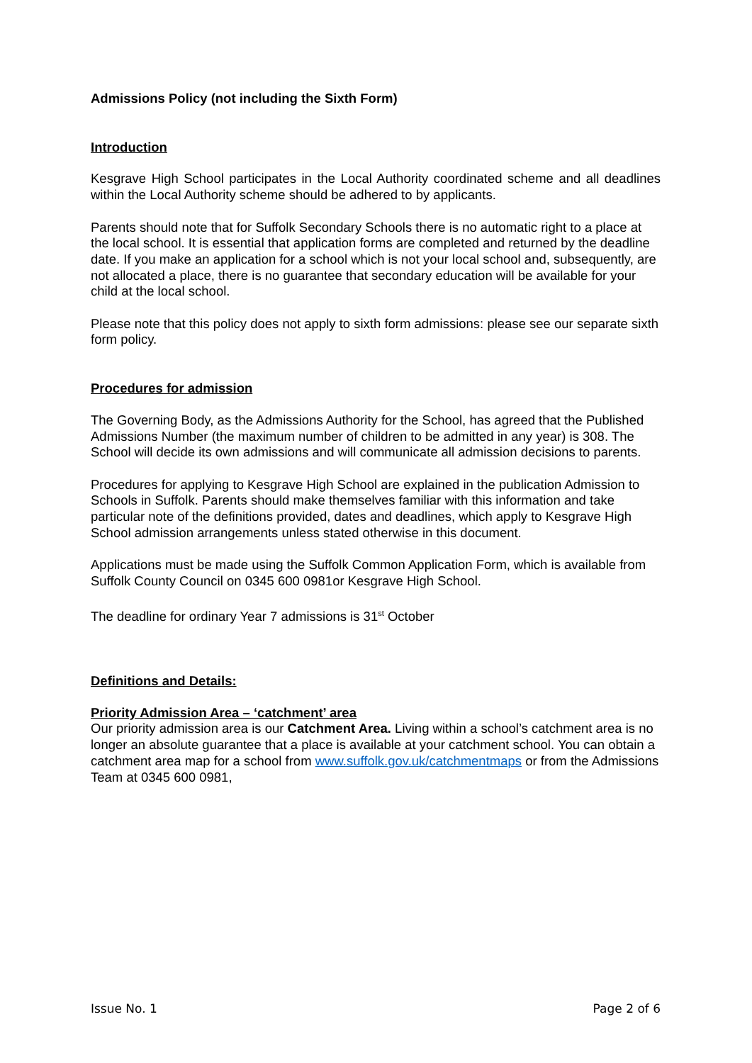Admissions Policy (not including the Sixth Form)
Introduction
Kesgrave High School participates in the Local Authority coordinated scheme and all deadlines within the Local Authority scheme should be adhered to by applicants.
Parents should note that for Suffolk Secondary Schools there is no automatic right to a place at the local school. It is essential that application forms are completed and returned by the deadline date. If you make an application for a school which is not your local school and, subsequently, are not allocated a place, there is no guarantee that secondary education will be available for your child at the local school.
Please note that this policy does not apply to sixth form admissions: please see our separate sixth form policy.
Procedures for admission
The Governing Body, as the Admissions Authority for the School, has agreed that the Published Admissions Number (the maximum number of children to be admitted in any year) is 308. The School will decide its own admissions and will communicate all admission decisions to parents.
Procedures for applying to Kesgrave High School are explained in the publication Admission to Schools in Suffolk. Parents should make themselves familiar with this information and take particular note of the definitions provided, dates and deadlines, which apply to Kesgrave High School admission arrangements unless stated otherwise in this document.
Applications must be made using the Suffolk Common Application Form, which is available from Suffolk County Council on 0345 600 0981or Kesgrave High School.
The deadline for ordinary Year 7 admissions is 31<sup>st</sup> October
Definitions and Details:
Priority Admission Area – ‘catchment’ area
Our priority admission area is our Catchment Area. Living within a school’s catchment area is no longer an absolute guarantee that a place is available at your catchment school. You can obtain a catchment area map for a school from www.suffolk.gov.uk/catchmentmaps or from the Admissions Team at 0345 600 0981,
Issue No. 1 Page 2 of 6